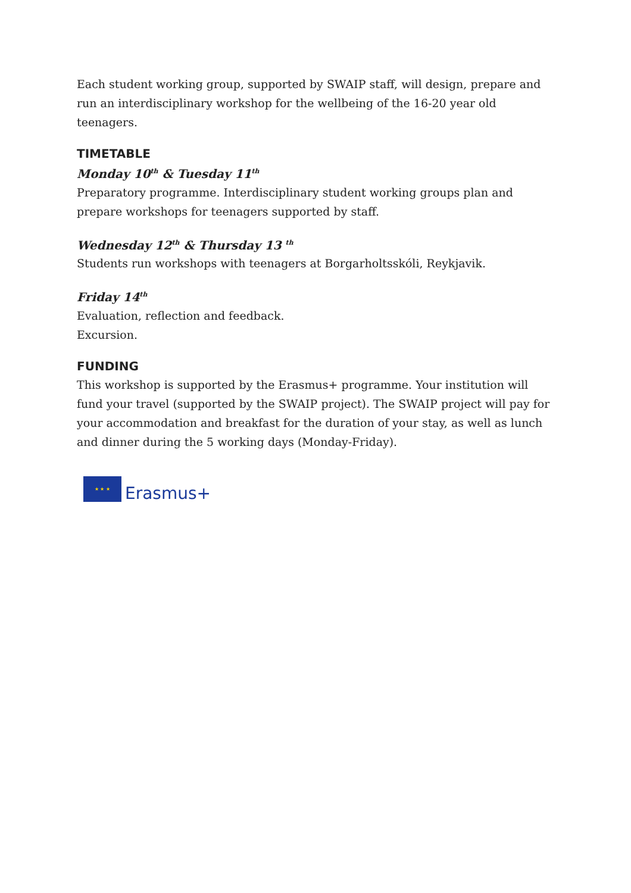Each student working group, supported by SWAIP staff, will design, prepare and run an interdisciplinary workshop for the wellbeing of the 16-20 year old teenagers.
TIMETABLE
Monday 10<sup>th</sup> & Tuesday 11<sup>th</sup>
Preparatory programme. Interdisciplinary student working groups plan and prepare workshops for teenagers supported by staff.
Wednesday 12<sup>th</sup> & Thursday 13 <sup>th</sup>
Students run workshops with teenagers at Borgarholtsskóli, Reykjavik.
Friday 14<sup>th</sup>
Evaluation, reflection and feedback.
Excursion.
FUNDING
This workshop is supported by the Erasmus+ programme. Your institution will fund your travel (supported by the SWAIP project). The SWAIP project will pay for your accommodation and breakfast for the duration of your stay, as well as lunch and dinner during the 5 working days (Monday-Friday).
★ ★ ★
Erasmus+